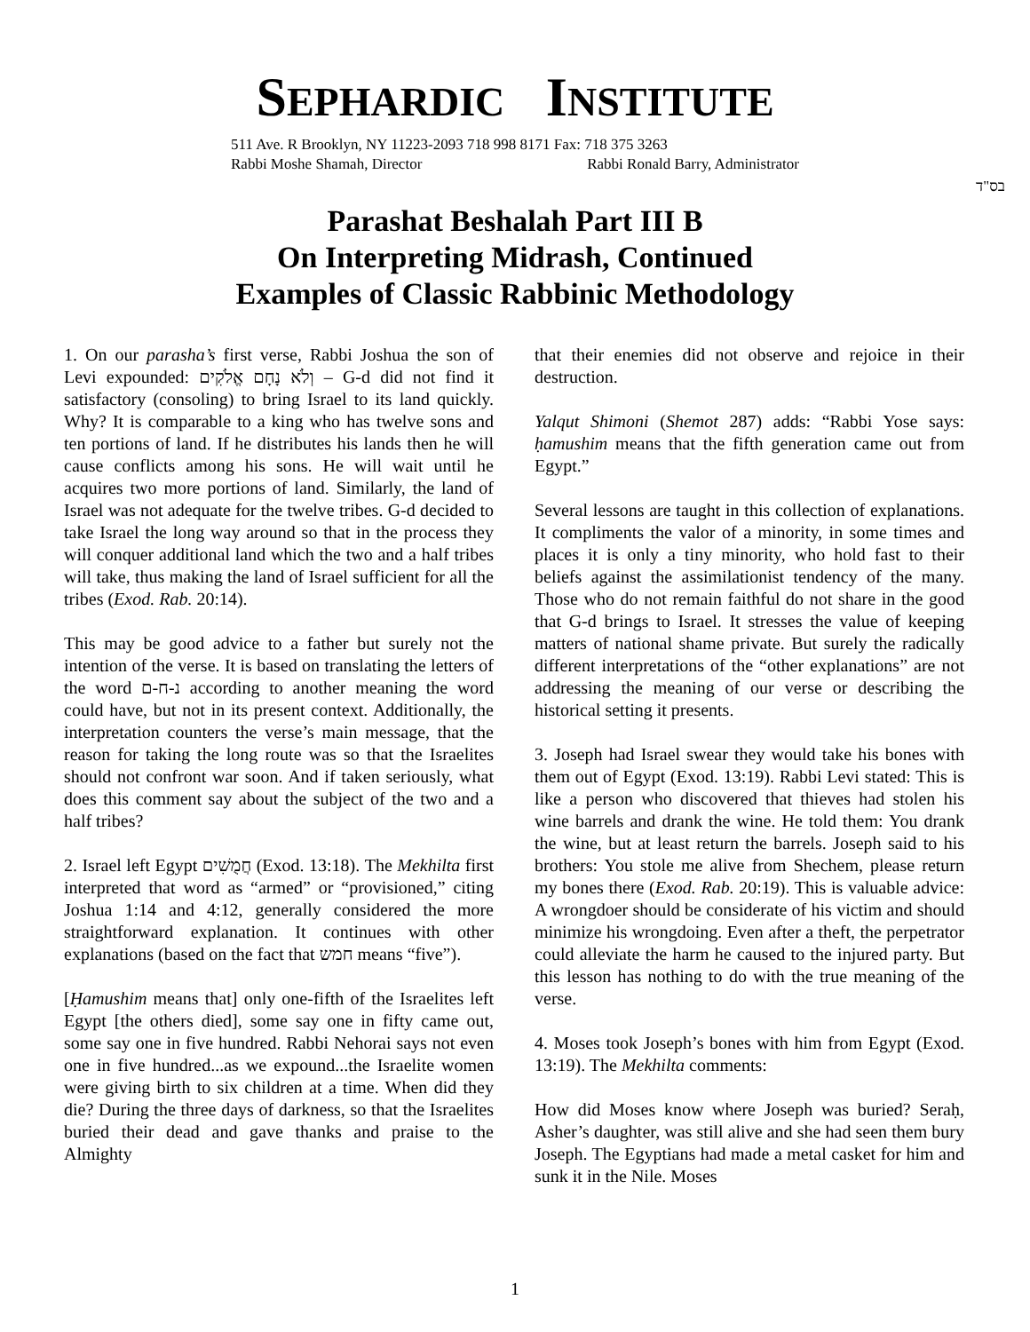SEPHARDIC INSTITUTE
511 Ave. R Brooklyn, NY 11223-2093 718 998 8171 Fax: 718 375 3263
Rabbi Moshe Shamah, Director Rabbi Ronald Barry, Administrator
בס"ד
Parashat Beshalah Part III B
On Interpreting Midrash, Continued
Examples of Classic Rabbinic Methodology
1. On our parasha’s first verse, Rabbi Joshua the son of Levi expounded: וְלֹא נָחָם אֱלֹקִים – G-d did not find it satisfactory (consoling) to bring Israel to its land quickly. Why? It is comparable to a king who has twelve sons and ten portions of land. If he distributes his lands then he will cause conflicts among his sons. He will wait until he acquires two more portions of land. Similarly, the land of Israel was not adequate for the twelve tribes. G-d decided to take Israel the long way around so that in the process they will conquer additional land which the two and a half tribes will take, thus making the land of Israel sufficient for all the tribes (Exod. Rab. 20:14).
This may be good advice to a father but surely not the intention of the verse. It is based on translating the letters of the word נ-ח-ם according to another meaning the word could have, but not in its present context. Additionally, the interpretation counters the verse’s main message, that the reason for taking the long route was so that the Israelites should not confront war soon. And if taken seriously, what does this comment say about the subject of the two and a half tribes?
2. Israel left Egypt חֲמֻשִׁים (Exod. 13:18). The Mekhilta first interpreted that word as “armed” or “provisioned,” citing Joshua 1:14 and 4:12, generally considered the more straightforward explanation. It continues with other explanations (based on the fact that חמש means “five”).
[Ḥamushim means that] only one-fifth of the Israelites left Egypt [the others died], some say one in fifty came out, some say one in five hundred. Rabbi Nehorai says not even one in five hundred...as we expound...the Israelite women were giving birth to six children at a time. When did they die? During the three days of darkness, so that the Israelites buried their dead and gave thanks and praise to the Almighty
that their enemies did not observe and rejoice in their destruction.
Yalqut Shimoni (Shemot 287) adds: “Rabbi Yose says: ḥamushim means that the fifth generation came out from Egypt.”
Several lessons are taught in this collection of explanations. It compliments the valor of a minority, in some times and places it is only a tiny minority, who hold fast to their beliefs against the assimilationist tendency of the many. Those who do not remain faithful do not share in the good that G-d brings to Israel. It stresses the value of keeping matters of national shame private. But surely the radically different interpretations of the “other explanations” are not addressing the meaning of our verse or describing the historical setting it presents.
3. Joseph had Israel swear they would take his bones with them out of Egypt (Exod. 13:19). Rabbi Levi stated: This is like a person who discovered that thieves had stolen his wine barrels and drank the wine. He told them: You drank the wine, but at least return the barrels. Joseph said to his brothers: You stole me alive from Shechem, please return my bones there (Exod. Rab. 20:19). This is valuable advice: A wrongdoer should be considerate of his victim and should minimize his wrongdoing. Even after a theft, the perpetrator could alleviate the harm he caused to the injured party. But this lesson has nothing to do with the true meaning of the verse.
4. Moses took Joseph’s bones with him from Egypt (Exod. 13:19). The Mekhilta comments:
How did Moses know where Joseph was buried? Seraḥ, Asher’s daughter, was still alive and she had seen them bury Joseph. The Egyptians had made a metal casket for him and sunk it in the Nile. Moses
1